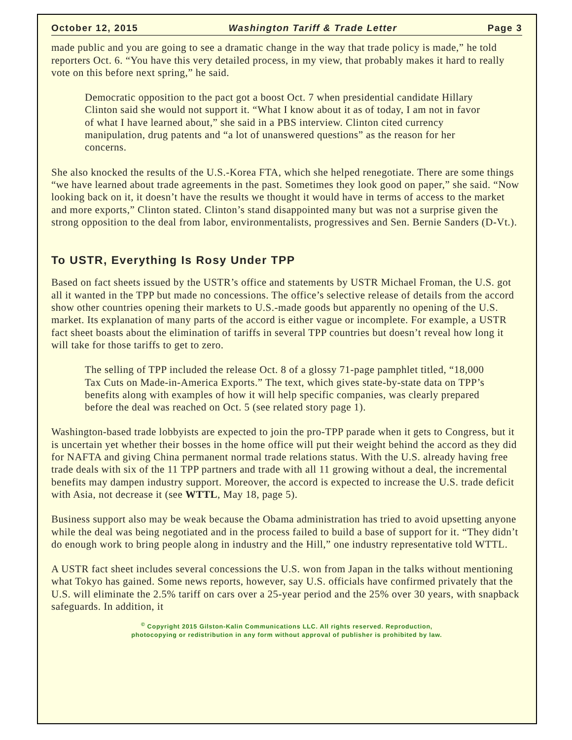October 12, 2015 Washington Tariff & Trade Letter Page 3
made public and you are going to see a dramatic change in the way that trade policy is made,” he told reporters Oct. 6. “You have this very detailed process, in my view, that probably makes it hard to really vote on this before next spring,” he said.
Democratic opposition to the pact got a boost Oct. 7 when presidential candidate Hillary Clinton said she would not support it. “What I know about it as of today, I am not in favor of what I have learned about,” she said in a PBS interview. Clinton cited currency manipulation, drug patents and “a lot of unanswered questions” as the reason for her concerns.
She also knocked the results of the U.S.-Korea FTA, which she helped renegotiate. There are some things “we have learned about trade agreements in the past. Sometimes they look good on paper,” she said. “Now looking back on it, it doesn’t have the results we thought it would have in terms of access to the market and more exports,” Clinton stated. Clinton’s stand disappointed many but was not a surprise given the strong opposition to the deal from labor, environmentalists, progressives and Sen. Bernie Sanders (D-Vt.).
To USTR, Everything Is Rosy Under TPP
Based on fact sheets issued by the USTR’s office and statements by USTR Michael Froman, the U.S. got all it wanted in the TPP but made no concessions. The office’s selective release of details from the accord show other countries opening their markets to U.S.-made goods but apparently no opening of the U.S. market. Its explanation of many parts of the accord is either vague or incomplete. For example, a USTR fact sheet boasts about the elimination of tariffs in several TPP countries but doesn’t reveal how long it will take for those tariffs to get to zero.
The selling of TPP included the release Oct. 8 of a glossy 71-page pamphlet titled, “18,000 Tax Cuts on Made-in-America Exports.” The text, which gives state-by-state data on TPP’s benefits along with examples of how it will help specific companies, was clearly prepared before the deal was reached on Oct. 5 (see related story page 1).
Washington-based trade lobbyists are expected to join the pro-TPP parade when it gets to Congress, but it is uncertain yet whether their bosses in the home office will put their weight behind the accord as they did for NAFTA and giving China permanent normal trade relations status. With the U.S. already having free trade deals with six of the 11 TPP partners and trade with all 11 growing without a deal, the incremental benefits may dampen industry support. Moreover, the accord is expected to increase the U.S. trade deficit with Asia, not decrease it (see WTTL, May 18, page 5).
Business support also may be weak because the Obama administration has tried to avoid upsetting anyone while the deal was being negotiated and in the process failed to build a base of support for it. “They didn’t do enough work to bring people along in industry and the Hill,” one industry representative told WTTL.
A USTR fact sheet includes several concessions the U.S. won from Japan in the talks without mentioning what Tokyo has gained. Some news reports, however, say U.S. officials have confirmed privately that the U.S. will eliminate the 2.5% tariff on cars over a 25-year period and the 25% over 30 years, with snapback safeguards. In addition, it
<sup>©</sup> Copyright 2015 Gilston-Kalin Communications LLC. All rights reserved. Reproduction,
photocopying or redistribution in any form without approval of publisher is prohibited by law.